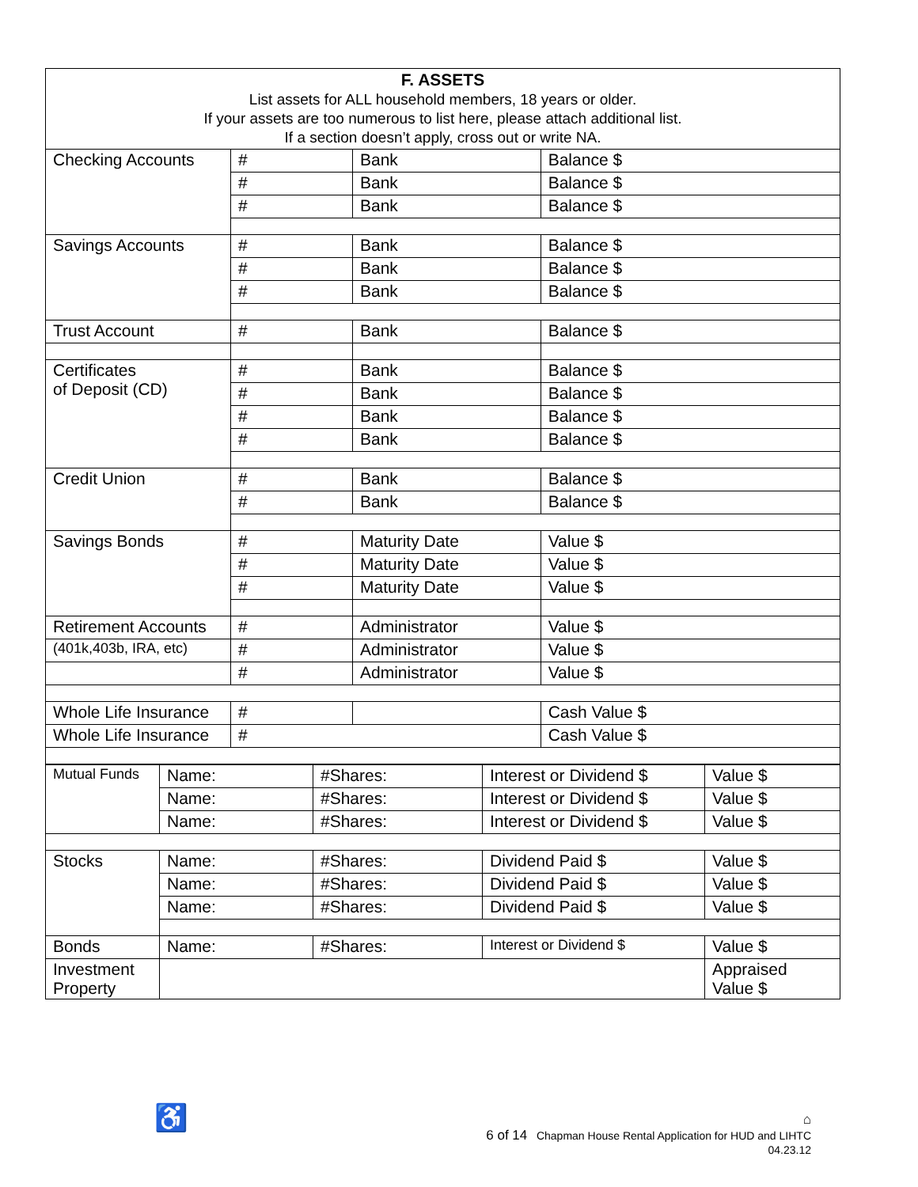| F. ASSETS List assets for ALL household members, 18 years or older. If your assets are too numerous to list here, please attach additional list. If a section doesn’t apply, cross out or write NA. | | | |
| Checking Accounts | # | Bank | Balance $ |
| | # | Bank | Balance $ |
| | # | Bank | Balance $ |
| Savings Accounts | # | Bank | Balance $ |
| | # | Bank | Balance $ |
| | # | Bank | Balance $ |
| Trust Account | # | Bank | Balance $ |
| Certificates of Deposit (CD) | # | Bank | Balance $ |
| | # | Bank | Balance $ |
| | # | Bank | Balance $ |
| | # | Bank | Balance $ |
| Credit Union | # | Bank | Balance $ |
| | # | Bank | Balance $ |
| Savings Bonds | # | Maturity Date | Value $ |
| | # | Maturity Date | Value $ |
| | # | Maturity Date | Value $ |
| Retirement Accounts | # | Administrator | Value $ |
| (401k,403b, IRA, etc) | # | Administrator | Value $ |
| | # | Administrator | Value $ |
| Whole Life Insurance | # | | Cash Value $ |
| Whole Life Insurance | # | | Cash Value $ |
| Mutual Funds | Name: | #Shares: | Interest or Dividend $ | Value $ |
| | Name: | #Shares: | Interest or Dividend $ | Value $ |
| | Name: | #Shares: | Interest or Dividend $ | Value $ |
| Stocks | Name: | #Shares: | Dividend Paid $ | Value $ |
| | Name: | #Shares: | Dividend Paid $ | Value $ |
| | Name: | #Shares: | Dividend Paid $ | Value $ |
| Bonds | Name: | #Shares: | Interest or Dividend $ | Value $ |
| Investment Property | | | | Appraised Value $ |
♿
⌂
6 of 14 Chapman House Rental Application for HUD and LIHTC
04.23.12